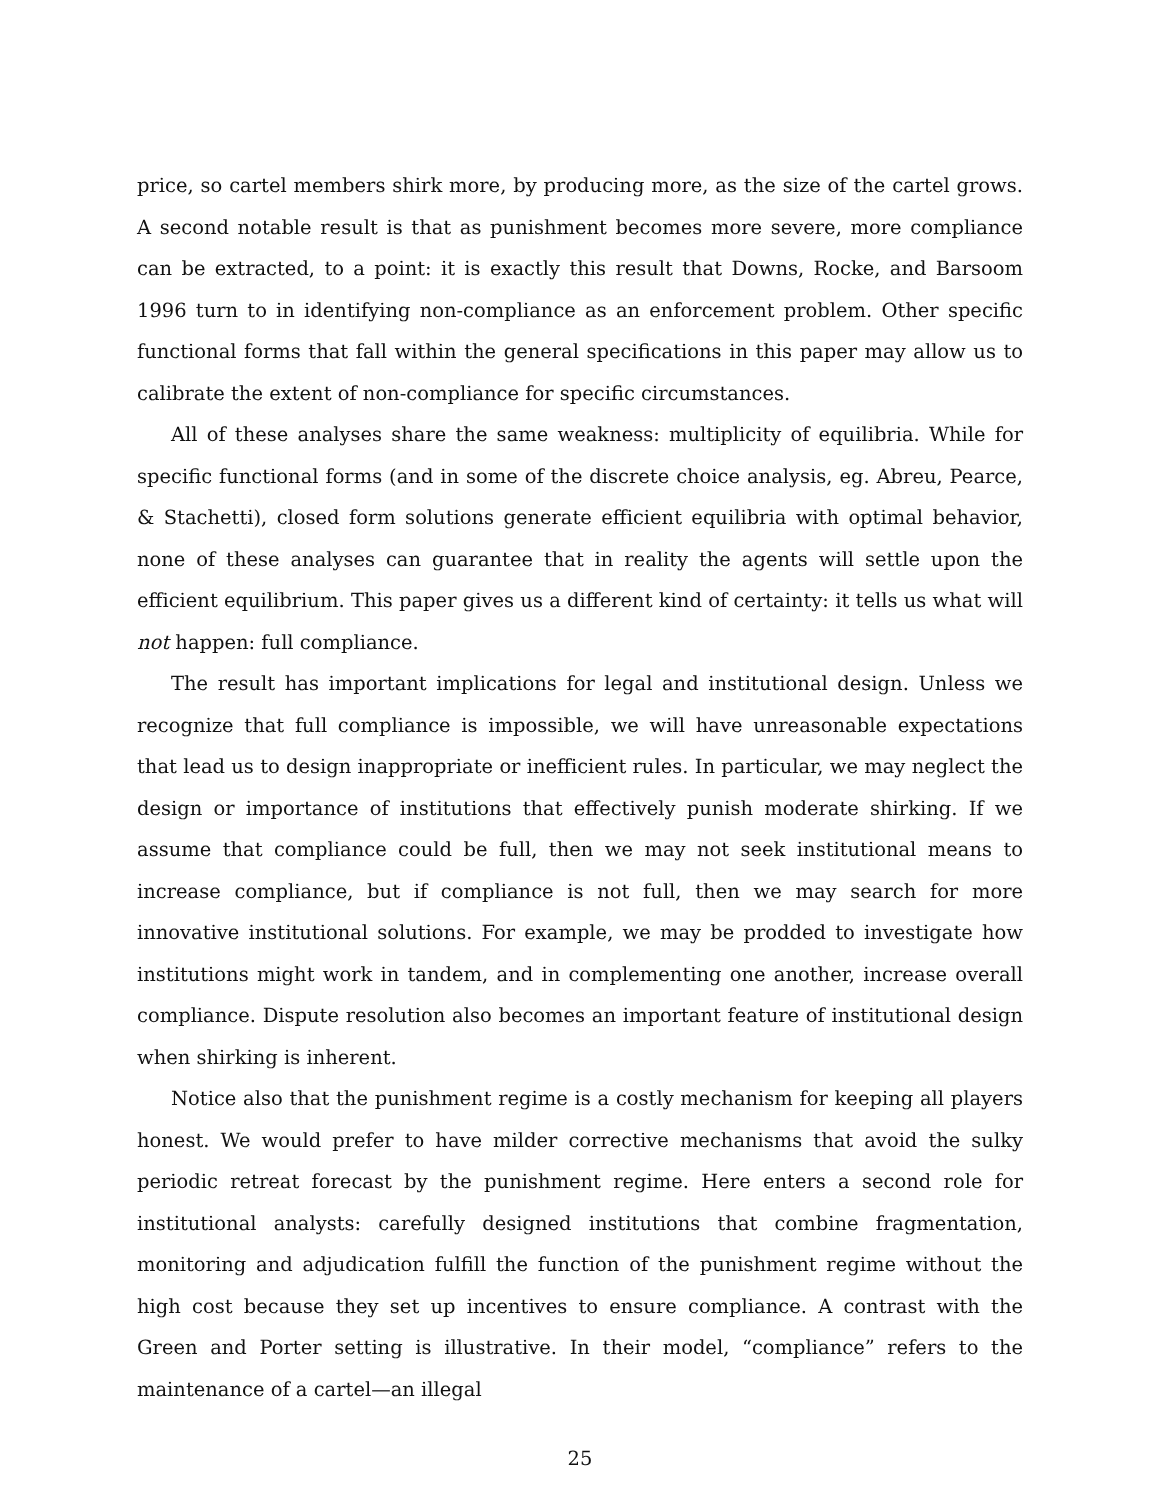price, so cartel members shirk more, by producing more, as the size of the cartel grows. A second notable result is that as punishment becomes more severe, more compliance can be extracted, to a point: it is exactly this result that Downs, Rocke, and Barsoom 1996 turn to in identifying non-compliance as an enforcement problem. Other specific functional forms that fall within the general specifications in this paper may allow us to calibrate the extent of non-compliance for specific circumstances.
All of these analyses share the same weakness: multiplicity of equilibria. While for specific functional forms (and in some of the discrete choice analysis, eg. Abreu, Pearce, & Stachetti), closed form solutions generate efficient equilibria with optimal behavior, none of these analyses can guarantee that in reality the agents will settle upon the efficient equilibrium. This paper gives us a different kind of certainty: it tells us what will not happen: full compliance.
The result has important implications for legal and institutional design. Unless we recognize that full compliance is impossible, we will have unreasonable expectations that lead us to design inappropriate or inefficient rules. In particular, we may neglect the design or importance of institutions that effectively punish moderate shirking. If we assume that compliance could be full, then we may not seek institutional means to increase compliance, but if compliance is not full, then we may search for more innovative institutional solutions. For example, we may be prodded to investigate how institutions might work in tandem, and in complementing one another, increase overall compliance. Dispute resolution also becomes an important feature of institutional design when shirking is inherent.
Notice also that the punishment regime is a costly mechanism for keeping all players honest. We would prefer to have milder corrective mechanisms that avoid the sulky periodic retreat forecast by the punishment regime. Here enters a second role for institutional analysts: carefully designed institutions that combine fragmentation, monitoring and adjudication fulfill the function of the punishment regime without the high cost because they set up incentives to ensure compliance. A contrast with the Green and Porter setting is illustrative. In their model, “compliance” refers to the maintenance of a cartel—an illegal
25